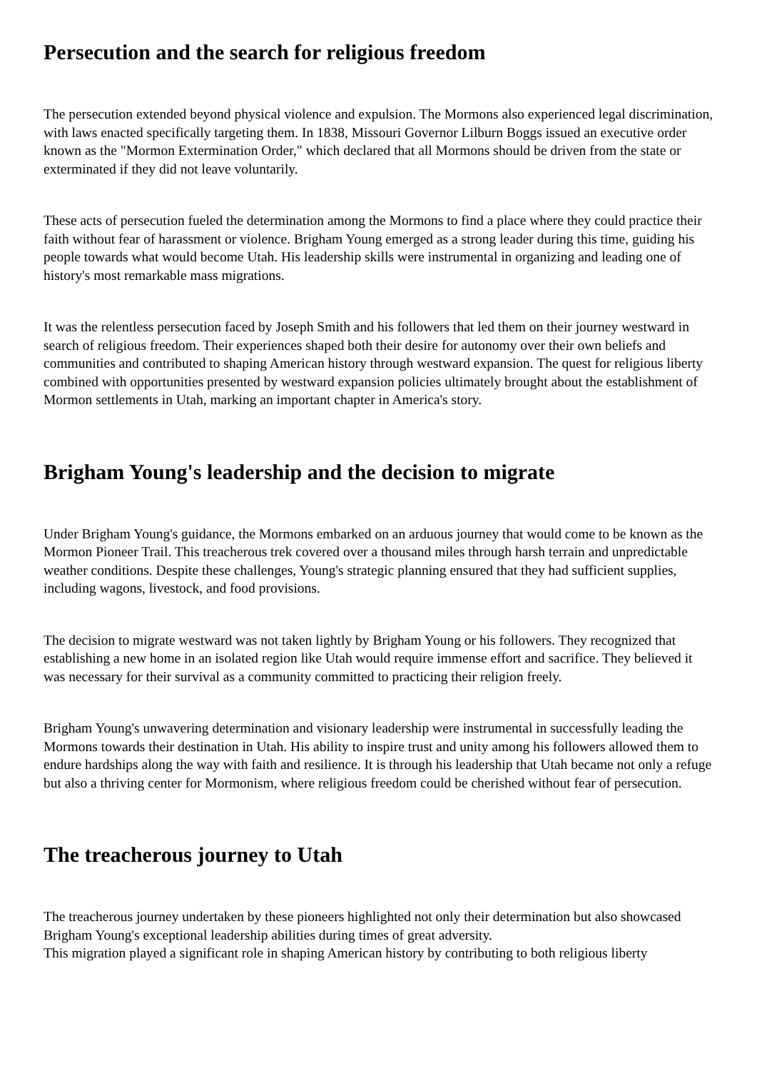Persecution and the search for religious freedom
The persecution extended beyond physical violence and expulsion. The Mormons also experienced legal discrimination, with laws enacted specifically targeting them. In 1838, Missouri Governor Lilburn Boggs issued an executive order known as the "Mormon Extermination Order," which declared that all Mormons should be driven from the state or exterminated if they did not leave voluntarily.
These acts of persecution fueled the determination among the Mormons to find a place where they could practice their faith without fear of harassment or violence. Brigham Young emerged as a strong leader during this time, guiding his people towards what would become Utah. His leadership skills were instrumental in organizing and leading one of history's most remarkable mass migrations.
It was the relentless persecution faced by Joseph Smith and his followers that led them on their journey westward in search of religious freedom. Their experiences shaped both their desire for autonomy over their own beliefs and communities and contributed to shaping American history through westward expansion. The quest for religious liberty combined with opportunities presented by westward expansion policies ultimately brought about the establishment of Mormon settlements in Utah, marking an important chapter in America's story.
Brigham Young's leadership and the decision to migrate
Under Brigham Young's guidance, the Mormons embarked on an arduous journey that would come to be known as the Mormon Pioneer Trail. This treacherous trek covered over a thousand miles through harsh terrain and unpredictable weather conditions. Despite these challenges, Young's strategic planning ensured that they had sufficient supplies, including wagons, livestock, and food provisions.
The decision to migrate westward was not taken lightly by Brigham Young or his followers. They recognized that establishing a new home in an isolated region like Utah would require immense effort and sacrifice. They believed it was necessary for their survival as a community committed to practicing their religion freely.
Brigham Young's unwavering determination and visionary leadership were instrumental in successfully leading the Mormons towards their destination in Utah. His ability to inspire trust and unity among his followers allowed them to endure hardships along the way with faith and resilience. It is through his leadership that Utah became not only a refuge but also a thriving center for Mormonism, where religious freedom could be cherished without fear of persecution.
The treacherous journey to Utah
The treacherous journey undertaken by these pioneers highlighted not only their determination but also showcased Brigham Young's exceptional leadership abilities during times of great adversity.
This migration played a significant role in shaping American history by contributing to both religious liberty